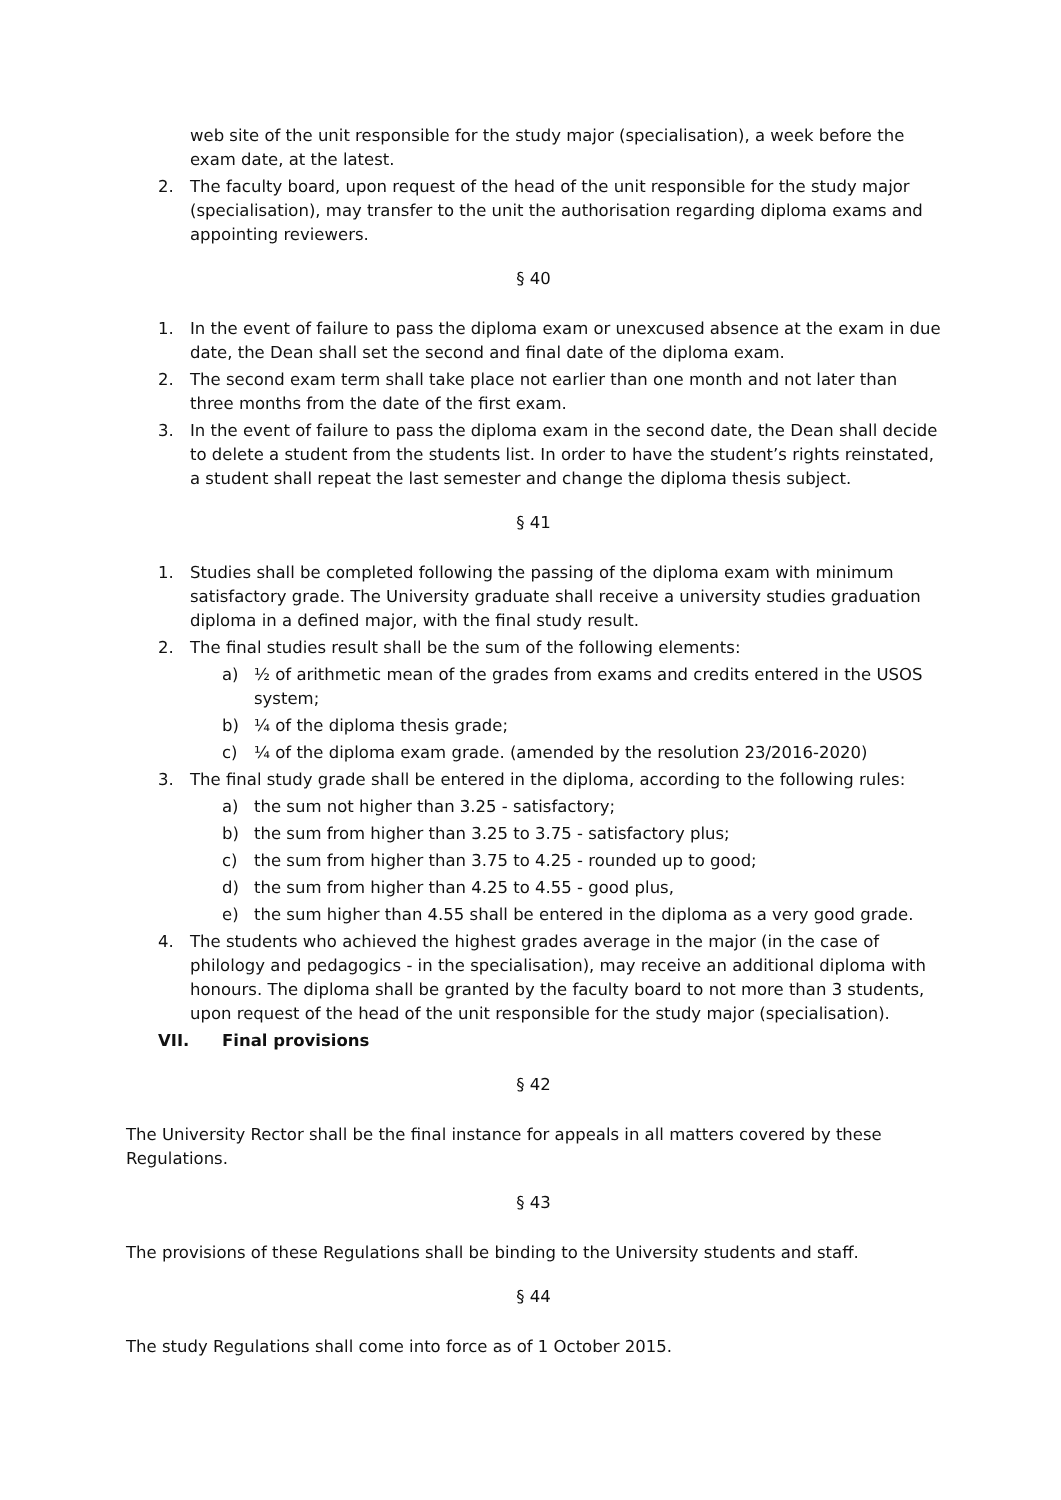web site of the unit responsible for the study major (specialisation), a week before the exam date, at the latest.
2. The faculty board, upon request of the head of the unit responsible for the study major (specialisation), may transfer to the unit the authorisation regarding diploma exams and appointing reviewers.
§ 40
1. In the event of failure to pass the diploma exam or unexcused absence at the exam in due date, the Dean shall set the second and final date of the diploma exam.
2. The second exam term shall take place not earlier than one month and not later than three months from the date of the first exam.
3. In the event of failure to pass the diploma exam in the second date, the Dean shall decide to delete a student from the students list. In order to have the student’s rights reinstated, a student shall repeat the last semester and change the diploma thesis subject.
§ 41
1. Studies shall be completed following the passing of the diploma exam with minimum satisfactory grade. The University graduate shall receive a university studies graduation diploma in a defined major, with the final study result.
2. The final studies result shall be the sum of the following elements:
a) ½ of arithmetic mean of the grades from exams and credits entered in the USOS system;
b) ¼ of the diploma thesis grade;
c) ¼ of the diploma exam grade. (amended by the resolution 23/2016-2020)
3. The final study grade shall be entered in the diploma, according to the following rules:
a) the sum not higher than 3.25 - satisfactory;
b) the sum from higher than 3.25 to 3.75 - satisfactory plus;
c) the sum from higher than 3.75 to 4.25 - rounded up to good;
d) the sum from higher than 4.25 to 4.55 - good plus,
e) the sum higher than 4.55 shall be entered in the diploma as a very good grade.
4. The students who achieved the highest grades average in the major (in the case of philology and pedagogics - in the specialisation), may receive an additional diploma with honours. The diploma shall be granted by the faculty board to not more than 3 students, upon request of the head of the unit responsible for the study major (specialisation).
VII. Final provisions
§ 42
The University Rector shall be the final instance for appeals in all matters covered by these Regulations.
§ 43
The provisions of these Regulations shall be binding to the University students and staff.
§ 44
The study Regulations shall come into force as of 1 October 2015.